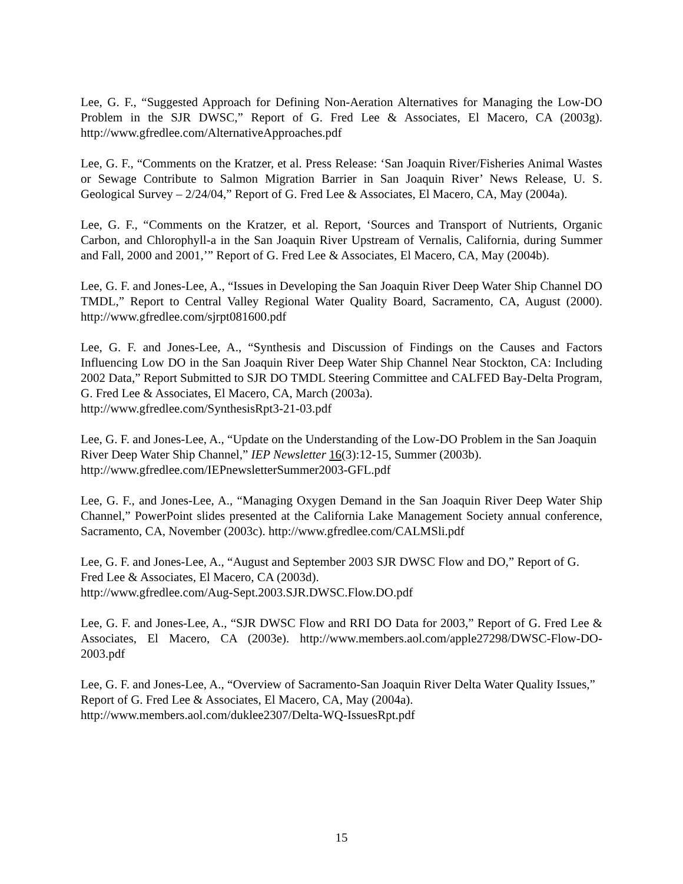Lee, G. F., “Suggested Approach for Defining Non-Aeration Alternatives for Managing the Low-DO Problem in the SJR DWSC,” Report of G. Fred Lee & Associates, El Macero, CA (2003g). http://www.gfredlee.com/AlternativeApproaches.pdf
Lee, G. F., “Comments on the Kratzer, et al. Press Release: ‘San Joaquin River/Fisheries Animal Wastes or Sewage Contribute to Salmon Migration Barrier in San Joaquin River’ News Release, U. S. Geological Survey – 2/24/04,” Report of G. Fred Lee & Associates, El Macero, CA, May (2004a).
Lee, G. F., “Comments on the Kratzer, et al. Report, ‘Sources and Transport of Nutrients, Organic Carbon, and Chlorophyll-a in the San Joaquin River Upstream of Vernalis, California, during Summer and Fall, 2000 and 2001,’” Report of G. Fred Lee & Associates, El Macero, CA, May (2004b).
Lee, G. F. and Jones-Lee, A., “Issues in Developing the San Joaquin River Deep Water Ship Channel DO TMDL,” Report to Central Valley Regional Water Quality Board, Sacramento, CA, August (2000). http://www.gfredlee.com/sjrpt081600.pdf
Lee, G. F. and Jones-Lee, A., “Synthesis and Discussion of Findings on the Causes and Factors Influencing Low DO in the San Joaquin River Deep Water Ship Channel Near Stockton, CA: Including 2002 Data,” Report Submitted to SJR DO TMDL Steering Committee and CALFED Bay-Delta Program, G. Fred Lee & Associates, El Macero, CA, March (2003a).
http://www.gfredlee.com/SynthesisRpt3-21-03.pdf
Lee, G. F. and Jones-Lee, A., “Update on the Understanding of the Low-DO Problem in the San Joaquin River Deep Water Ship Channel,” IEP Newsletter 16(3):12-15, Summer (2003b).
http://www.gfredlee.com/IEPnewsletterSummer2003-GFL.pdf
Lee, G. F., and Jones-Lee, A., “Managing Oxygen Demand in the San Joaquin River Deep Water Ship Channel,” PowerPoint slides presented at the California Lake Management Society annual conference, Sacramento, CA, November (2003c). http://www.gfredlee.com/CALMSli.pdf
Lee, G. F. and Jones-Lee, A., “August and September 2003 SJR DWSC Flow and DO,” Report of G. Fred Lee & Associates, El Macero, CA (2003d).
http://www.gfredlee.com/Aug-Sept.2003.SJR.DWSC.Flow.DO.pdf
Lee, G. F. and Jones-Lee, A., “SJR DWSC Flow and RRI DO Data for 2003,” Report of G. Fred Lee & Associates, El Macero, CA (2003e). http://www.members.aol.com/apple27298/DWSC-Flow-DO-2003.pdf
Lee, G. F. and Jones-Lee, A., “Overview of Sacramento-San Joaquin River Delta Water Quality Issues,” Report of G. Fred Lee & Associates, El Macero, CA, May (2004a).
http://www.members.aol.com/duklee2307/Delta-WQ-IssuesRpt.pdf
15